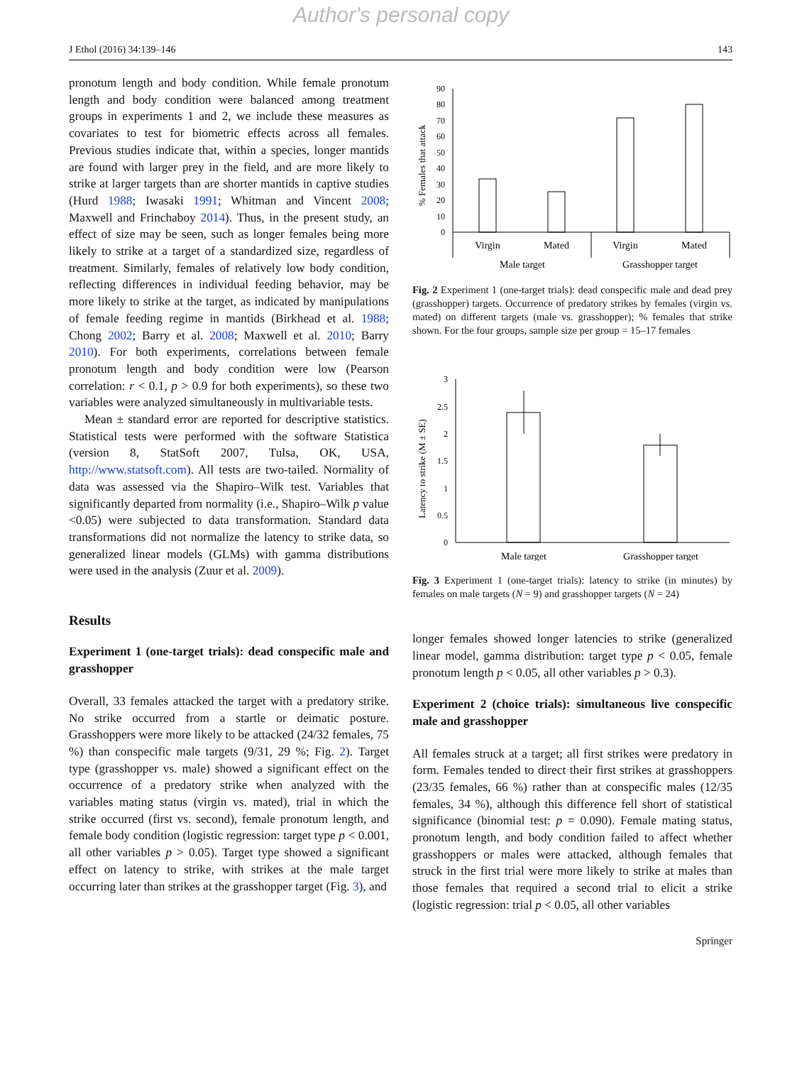Author's personal copy
J Ethol (2016) 34:139–146 143
pronotum length and body condition. While female pronotum length and body condition were balanced among treatment groups in experiments 1 and 2, we include these measures as covariates to test for biometric effects across all females. Previous studies indicate that, within a species, longer mantids are found with larger prey in the field, and are more likely to strike at larger targets than are shorter mantids in captive studies (Hurd 1988; Iwasaki 1991; Whitman and Vincent 2008; Maxwell and Frinchaboy 2014). Thus, in the present study, an effect of size may be seen, such as longer females being more likely to strike at a target of a standardized size, regardless of treatment. Similarly, females of relatively low body condition, reflecting differences in individual feeding behavior, may be more likely to strike at the target, as indicated by manipulations of female feeding regime in mantids (Birkhead et al. 1988; Chong 2002; Barry et al. 2008; Maxwell et al. 2010; Barry 2010). For both experiments, correlations between female pronotum length and body condition were low (Pearson correlation: r < 0.1, p > 0.9 for both experiments), so these two variables were analyzed simultaneously in multivariable tests.
Mean ± standard error are reported for descriptive statistics. Statistical tests were performed with the software Statistica (version 8, StatSoft 2007, Tulsa, OK, USA, http://www.statsoft.com). All tests are two-tailed. Normality of data was assessed via the Shapiro–Wilk test. Variables that significantly departed from normality (i.e., Shapiro–Wilk p value <0.05) were subjected to data transformation. Standard data transformations did not normalize the latency to strike data, so generalized linear models (GLMs) with gamma distributions were used in the analysis (Zuur et al. 2009).
Results
Experiment 1 (one-target trials): dead conspecific male and grasshopper
Overall, 33 females attacked the target with a predatory strike. No strike occurred from a startle or deimatic posture. Grasshoppers were more likely to be attacked (24/32 females, 75 %) than conspecific male targets (9/31, 29 %; Fig. 2). Target type (grasshopper vs. male) showed a significant effect on the occurrence of a predatory strike when analyzed with the variables mating status (virgin vs. mated), trial in which the strike occurred (first vs. second), female pronotum length, and female body condition (logistic regression: target type p < 0.001, all other variables p > 0.05). Target type showed a significant effect on latency to strike, with strikes at the male target occurring later than strikes at the grasshopper target (Fig. 3), and
% Females that attack
90
80
70
60
50
40
30
20
10
0
Virgin
Mated
Virgin
Mated
Male target
Grasshopper target
Fig. 2 Experiment 1 (one-target trials): dead conspecific male and dead prey (grasshopper) targets. Occurrence of predatory strikes by females (virgin vs. mated) on different targets (male vs. grasshopper); % females that strike shown. For the four groups, sample size per group = 15–17 females
Latency to strike (M ± SE)
3
2.5
2
1.5
1
0.5
0
Male target
Grasshopper target
Fig. 3 Experiment 1 (one-target trials): latency to strike (in minutes) by females on male targets (N = 9) and grasshopper targets (N = 24)
longer females showed longer latencies to strike (generalized linear model, gamma distribution: target type p < 0.05, female pronotum length p < 0.05, all other variables p > 0.3).
Experiment 2 (choice trials): simultaneous live conspecific male and grasshopper
All females struck at a target; all first strikes were predatory in form. Females tended to direct their first strikes at grasshoppers (23/35 females, 66 %) rather than at conspecific males (12/35 females, 34 %), although this difference fell short of statistical significance (binomial test: p = 0.090). Female mating status, pronotum length, and body condition failed to affect whether grasshoppers or males were attacked, although females that struck in the first trial were more likely to strike at males than those females that required a second trial to elicit a strike (logistic regression: trial p < 0.05, all other variables
Springer